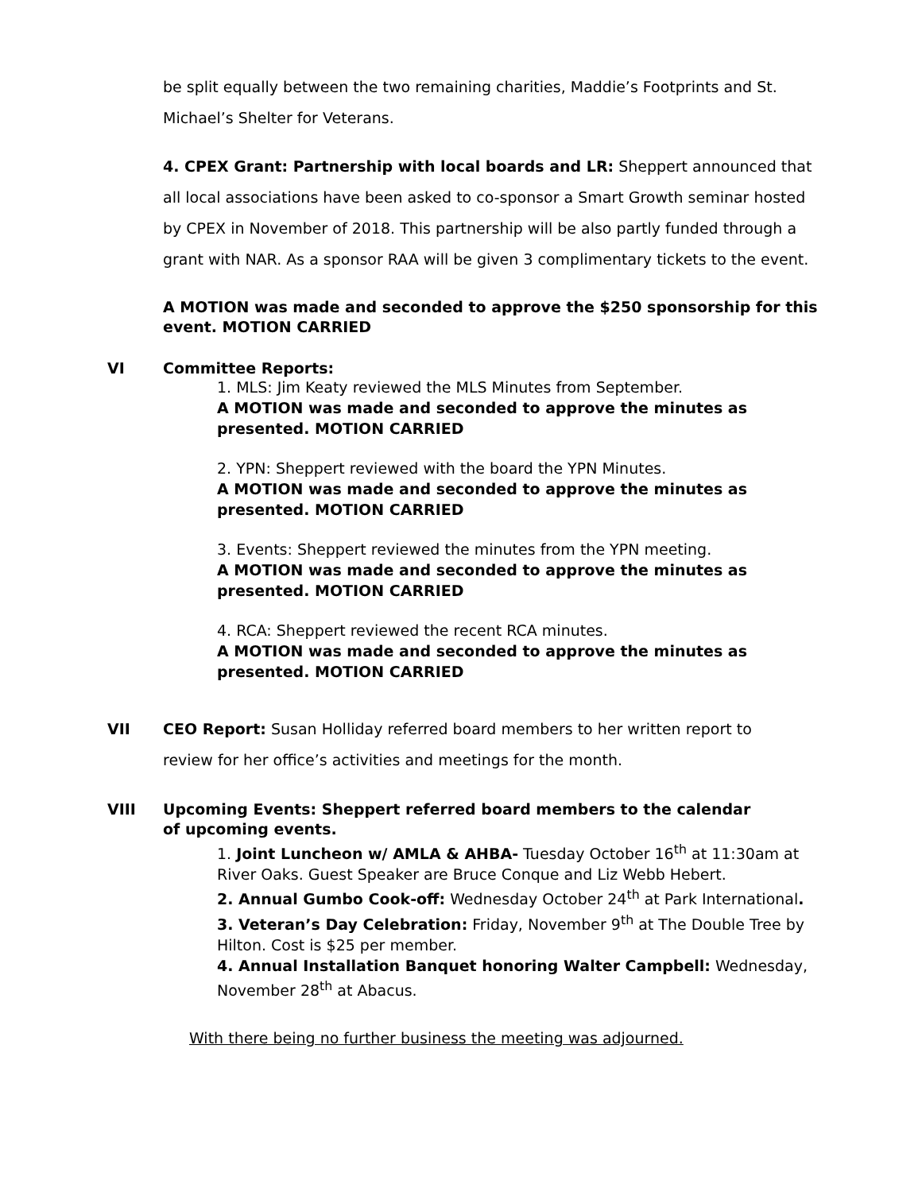be split equally between the two remaining charities, Maddie’s Footprints and St. Michael’s Shelter for Veterans.
4. CPEX Grant: Partnership with local boards and LR: Sheppert announced that all local associations have been asked to co-sponsor a Smart Growth seminar hosted by CPEX in November of 2018. This partnership will be also partly funded through a grant with NAR. As a sponsor RAA will be given 3 complimentary tickets to the event.
A MOTION was made and seconded to approve the $250 sponsorship for this event. MOTION CARRIED
VI Committee Reports:
1. MLS: Jim Keaty reviewed the MLS Minutes from September.
A MOTION was made and seconded to approve the minutes as presented. MOTION CARRIED
2. YPN: Sheppert reviewed with the board the YPN Minutes.
A MOTION was made and seconded to approve the minutes as presented. MOTION CARRIED
3. Events: Sheppert reviewed the minutes from the YPN meeting.
A MOTION was made and seconded to approve the minutes as presented. MOTION CARRIED
4. RCA: Sheppert reviewed the recent RCA minutes.
A MOTION was made and seconded to approve the minutes as presented. MOTION CARRIED
VII CEO Report: Susan Holliday referred board members to her written report to review for her office’s activities and meetings for the month.
VIII Upcoming Events: Sheppert referred board members to the calendar of upcoming events.
1. Joint Luncheon w/ AMLA & AHBA- Tuesday October 16<sup>th</sup> at 11:30am at River Oaks. Guest Speaker are Bruce Conque and Liz Webb Hebert.
2. Annual Gumbo Cook-off: Wednesday October 24<sup>th</sup> at Park International.
3. Veteran’s Day Celebration: Friday, November 9<sup>th</sup> at The Double Tree by Hilton. Cost is $25 per member.
4. Annual Installation Banquet honoring Walter Campbell: Wednesday, November 28<sup>th</sup> at Abacus.
With there being no further business the meeting was adjourned.